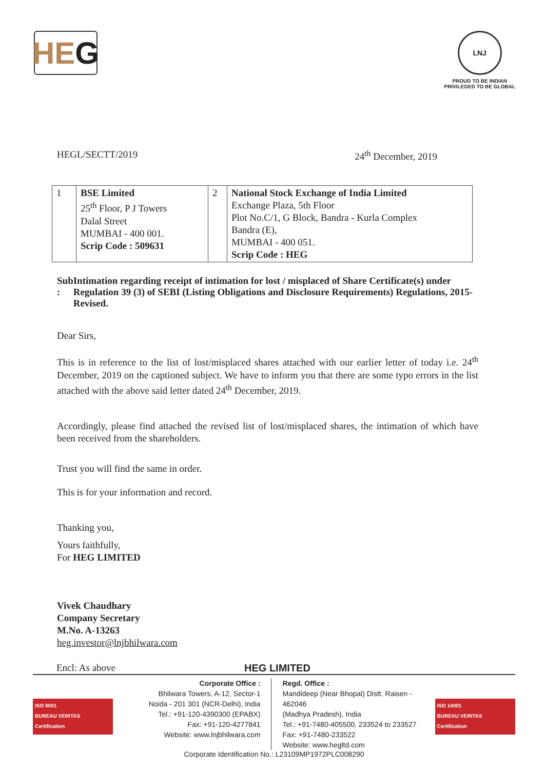HE G
LNJ
PROUD TO BE INDIAN
PRIVILEGED TO BE GLOBAL
HEGL/SECTT/2019 24<sup>th</sup> December, 2019
| 1 | BSE Limited 25<sup>th</sup> Floor, P J Towers Dalal Street MUMBAI - 400 001. Scrip Code : 509631 | 2 | National Stock Exchange of India Limited Exchange Plaza, 5th Floor Plot No.C/1, G Block, Bandra - Kurla Complex Bandra (E), MUMBAI - 400 051. Scrip Code : HEG |
Sub : Intimation regarding receipt of intimation for lost / misplaced of Share Certificate(s) under Regulation 39 (3) of SEBI (Listing Obligations and Disclosure Requirements) Regulations, 2015-Revised.
Dear Sirs,
This is in reference to the list of lost/misplaced shares attached with our earlier letter of today i.e. 24<sup>th</sup> December, 2019 on the captioned subject. We have to inform you that there are some typo errors in the list attached with the above said letter dated 24<sup>th</sup> December, 2019.
Accordingly, please find attached the revised list of lost/misplaced shares, the intimation of which have been received from the shareholders.
Trust you will find the same in order.
This is for your information and record.
Thanking you,
Yours faithfully,
For HEG LIMITED
Vivek Chaudhary
Company Secretary
M.No. A-13263
heg.investor@lnjbhilwara.com
Encl: As above HEG LIMITED
ISO 9001
BUREAU VERITAS
Certification
Corporate Office :
Bhilwara Towers, A-12, Sector-1
Noida - 201 301 (NCR-Delhi), India
Tel.: +91-120-4390300 (EPABX)
Fax: +91-120-4277841
Website: www.lnjbhilwara.com
Regd. Office :
Mandideep (Near Bhopal) Distt. Raisen - 462046
(Madhya Pradesh), India
Tel.: +91-7480-405500, 233524 to 233527
Fax: +91-7480-233522
Website: www.hegltd.com
ISO 14001
BUREAU VERITAS
Certification
Corporate Identification No.: L23109MP1972PLC008290